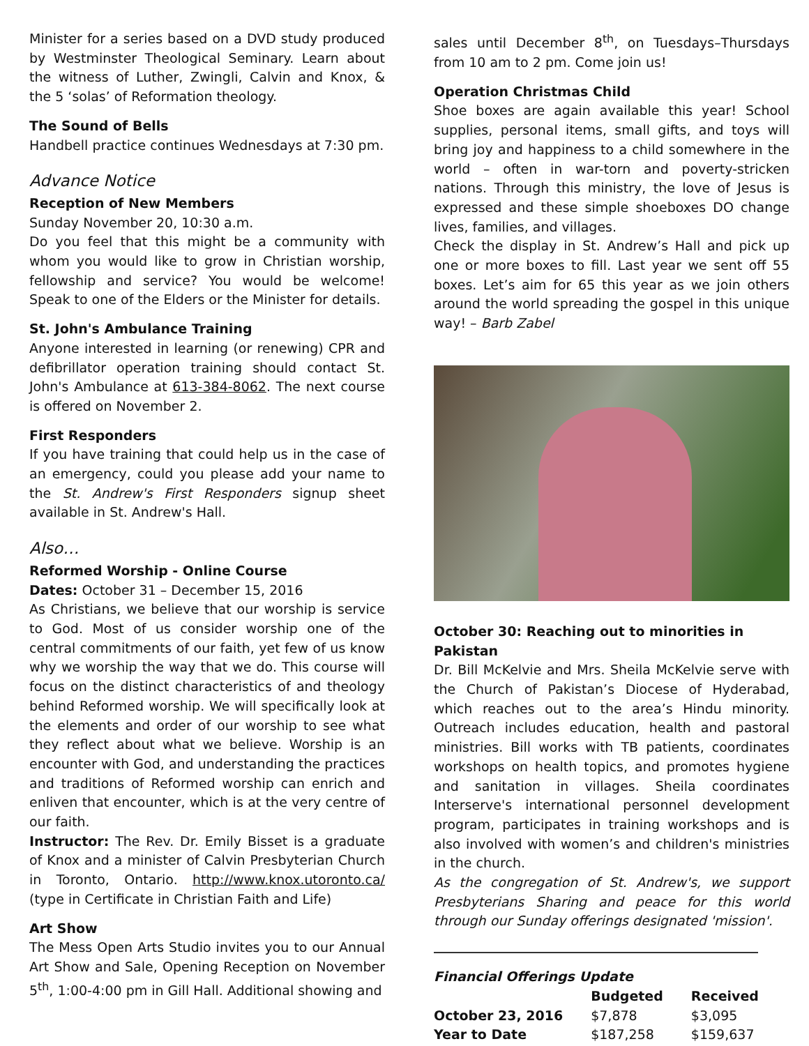Minister for a series based on a DVD study produced by Westminster Theological Seminary. Learn about the witness of Luther, Zwingli, Calvin and Knox, & the 5 ‘solas’ of Reformation theology.
The Sound of Bells
Handbell practice continues Wednesdays at 7:30 pm.
Advance Notice
Reception of New Members
Sunday November 20, 10:30 a.m.
Do you feel that this might be a community with whom you would like to grow in Christian worship, fellowship and service? You would be welcome! Speak to one of the Elders or the Minister for details.
St. John's Ambulance Training
Anyone interested in learning (or renewing) CPR and defibrillator operation training should contact St. John's Ambulance at 613-384-8062. The next course is offered on November 2.
First Responders
If you have training that could help us in the case of an emergency, could you please add your name to the St. Andrew's First Responders signup sheet available in St. Andrew's Hall.
Also…
Reformed Worship - Online Course
Dates: October 31 – December 15, 2016
As Christians, we believe that our worship is service to God. Most of us consider worship one of the central commitments of our faith, yet few of us know why we worship the way that we do. This course will focus on the distinct characteristics of and theology behind Reformed worship. We will specifically look at the elements and order of our worship to see what they reflect about what we believe. Worship is an encounter with God, and understanding the practices and traditions of Reformed worship can enrich and enliven that encounter, which is at the very centre of our faith.
Instructor: The Rev. Dr. Emily Bisset is a graduate of Knox and a minister of Calvin Presbyterian Church in Toronto, Ontario. http://www.knox.utoronto.ca/ (type in Certificate in Christian Faith and Life)
Art Show
The Mess Open Arts Studio invites you to our Annual Art Show and Sale, Opening Reception on November 5<sup>th</sup>, 1:00-4:00 pm in Gill Hall. Additional showing and
sales until December 8<sup>th</sup>, on Tuesdays–Thursdays from 10 am to 2 pm. Come join us!
Operation Christmas Child
Shoe boxes are again available this year! School supplies, personal items, small gifts, and toys will bring joy and happiness to a child somewhere in the world – often in war-torn and poverty-stricken nations. Through this ministry, the love of Jesus is expressed and these simple shoeboxes DO change lives, families, and villages.
Check the display in St. Andrew’s Hall and pick up one or more boxes to fill. Last year we sent off 55 boxes. Let’s aim for 65 this year as we join others around the world spreading the gospel in this unique way! – Barb Zabel
October 30: Reaching out to minorities in Pakistan
Dr. Bill McKelvie and Mrs. Sheila McKelvie serve with the Church of Pakistan’s Diocese of Hyderabad, which reaches out to the area’s Hindu minority. Outreach includes education, health and pastoral ministries. Bill works with TB patients, coordinates workshops on health topics, and promotes hygiene and sanitation in villages. Sheila coordinates Interserve's international personnel development program, participates in training workshops and is also involved with women’s and children's ministries in the church.
As the congregation of St. Andrew's, we support Presbyterians Sharing and peace for this world through our Sunday offerings designated 'mission'.
Financial Offerings Update
| | Budgeted | Received |
| --- | --- | --- |
| October 23, 2016 | $7,878 | $3,095 |
| Year to Date | $187,258 | $159,637 |